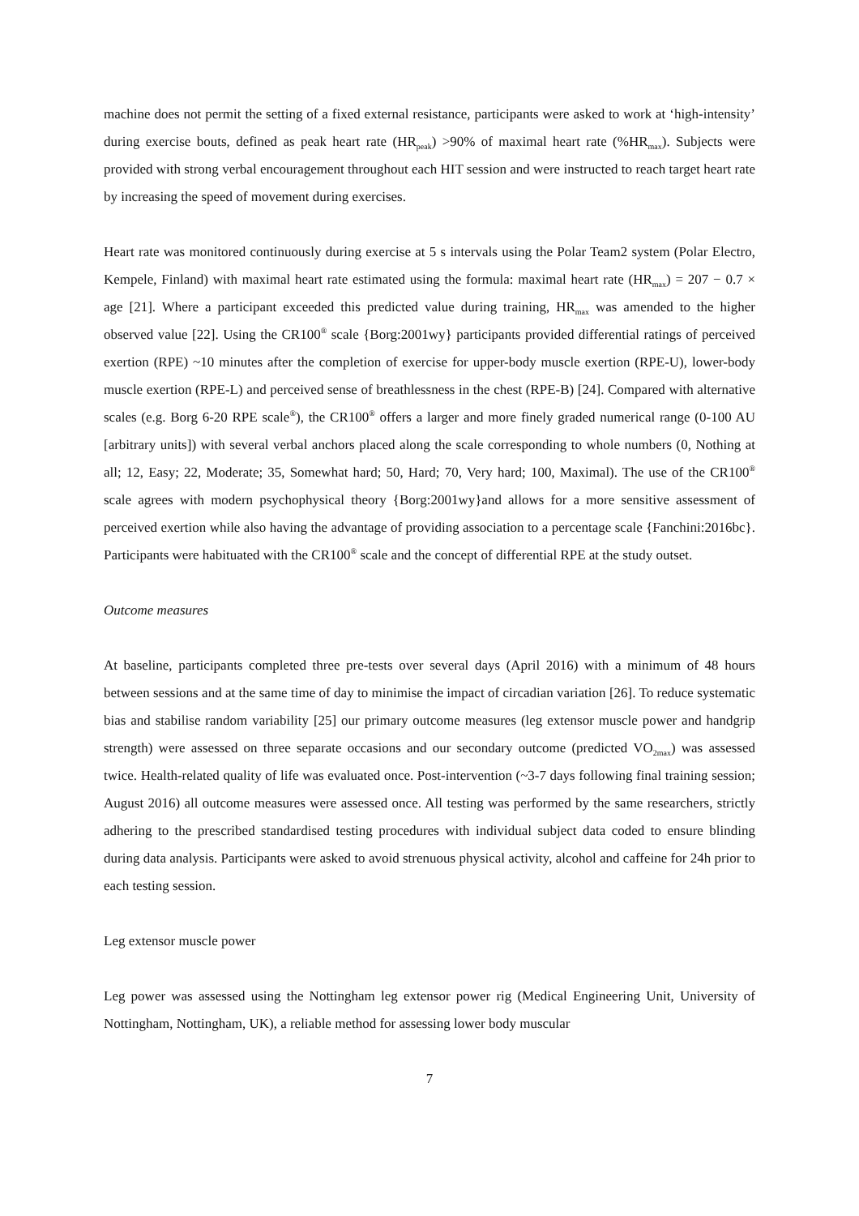machine does not permit the setting of a fixed external resistance, participants were asked to work at ‘high-intensity’ during exercise bouts, defined as peak heart rate (HR<sub>peak</sub>) >90% of maximal heart rate (%HR<sub>max</sub>). Subjects were provided with strong verbal encouragement throughout each HIT session and were instructed to reach target heart rate by increasing the speed of movement during exercises.
Heart rate was monitored continuously during exercise at 5 s intervals using the Polar Team2 system (Polar Electro, Kempele, Finland) with maximal heart rate estimated using the formula: maximal heart rate (HR<sub>max</sub>) = 207 − 0.7 × age [21]. Where a participant exceeded this predicted value during training, HR<sub>max</sub> was amended to the higher observed value [22]. Using the CR100<sup>®</sup> scale {Borg:2001wy} participants provided differential ratings of perceived exertion (RPE) ~10 minutes after the completion of exercise for upper-body muscle exertion (RPE-U), lower-body muscle exertion (RPE-L) and perceived sense of breathlessness in the chest (RPE-B) [24]. Compared with alternative scales (e.g. Borg 6-20 RPE scale<sup>®</sup>), the CR100<sup>®</sup> offers a larger and more finely graded numerical range (0-100 AU [arbitrary units]) with several verbal anchors placed along the scale corresponding to whole numbers (0, Nothing at all; 12, Easy; 22, Moderate; 35, Somewhat hard; 50, Hard; 70, Very hard; 100, Maximal). The use of the CR100<sup>®</sup> scale agrees with modern psychophysical theory {Borg:2001wy}and allows for a more sensitive assessment of perceived exertion while also having the advantage of providing association to a percentage scale {Fanchini:2016bc}. Participants were habituated with the CR100<sup>®</sup> scale and the concept of differential RPE at the study outset.
Outcome measures
At baseline, participants completed three pre-tests over several days (April 2016) with a minimum of 48 hours between sessions and at the same time of day to minimise the impact of circadian variation [26]. To reduce systematic bias and stabilise random variability [25] our primary outcome measures (leg extensor muscle power and handgrip strength) were assessed on three separate occasions and our secondary outcome (predicted VO<sub>2max</sub>) was assessed twice. Health-related quality of life was evaluated once. Post-intervention (~3-7 days following final training session; August 2016) all outcome measures were assessed once. All testing was performed by the same researchers, strictly adhering to the prescribed standardised testing procedures with individual subject data coded to ensure blinding during data analysis. Participants were asked to avoid strenuous physical activity, alcohol and caffeine for 24h prior to each testing session.
Leg extensor muscle power
Leg power was assessed using the Nottingham leg extensor power rig (Medical Engineering Unit, University of Nottingham, Nottingham, UK), a reliable method for assessing lower body muscular
7